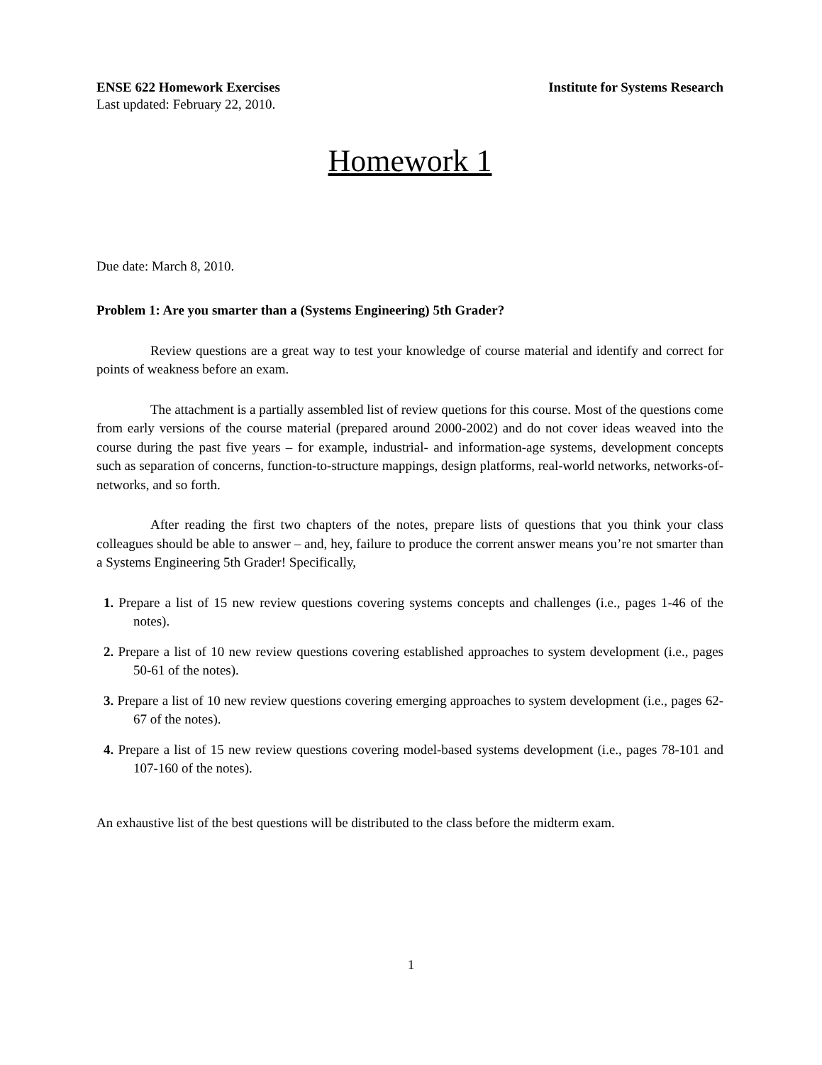ENSE 622 Homework Exercises Institute for Systems Research
Last updated: February 22, 2010.
Homework 1
Due date: March 8, 2010.
Problem 1: Are you smarter than a (Systems Engineering) 5th Grader?
Review questions are a great way to test your knowledge of course material and identify and correct for points of weakness before an exam.
The attachment is a partially assembled list of review quetions for this course. Most of the questions come from early versions of the course material (prepared around 2000-2002) and do not cover ideas weaved into the course during the past five years – for example, industrial- and information-age systems, development concepts such as separation of concerns, function-to-structure mappings, design platforms, real-world networks, networks-of-networks, and so forth.
After reading the first two chapters of the notes, prepare lists of questions that you think your class colleagues should be able to answer – and, hey, failure to produce the corrent answer means you’re not smarter than a Systems Engineering 5th Grader! Specifically,
1. Prepare a list of 15 new review questions covering systems concepts and challenges (i.e., pages 1-46 of the notes).
2. Prepare a list of 10 new review questions covering established approaches to system development (i.e., pages 50-61 of the notes).
3. Prepare a list of 10 new review questions covering emerging approaches to system development (i.e., pages 62-67 of the notes).
4. Prepare a list of 15 new review questions covering model-based systems development (i.e., pages 78-101 and 107-160 of the notes).
An exhaustive list of the best questions will be distributed to the class before the midterm exam.
1